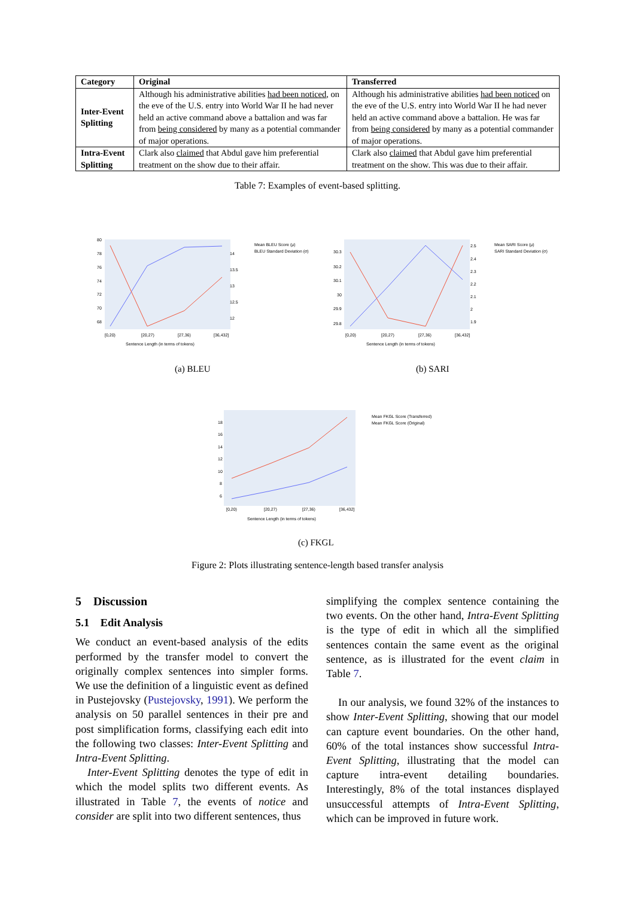| Category | Original | Transferred |
| --- | --- | --- |
| Inter-Event Splitting | Although his administrative abilities had been noticed , on the eve of the U.S. entry into World War II he had never held an active command above a battalion and was far from being considered by many as a potential commander of major operations. | Although his administrative abilities had been noticed on the eve of the U.S. entry into World War II he had never held an active command above a battalion. He was far from being considered by many as a potential commander of major operations. |
| Intra-Event Splitting | Clark also claimed that Abdul gave him preferential treatment on the show due to their affair. | Clark also claimed that Abdul gave him preferential treatment on the show. This was due to their affair. |
Table 7: Examples of event-based splitting.
80
78
76
74
72
70
68
14
13.5
13
12.5
12
[0,20)
[20,27)
[27,36)
[36,432]
Sentence Length (in terms of tokens)
Mean BLEU Score (μ)
BLEU Standard Deviation (σ)
30.3
30.2
30.1
30
29.9
29.8
2.5
2.4
2.3
2.2
2.1
2
1.9
[0,20)
[20,27)
[27,36)
[36,432]
Sentence Length (in terms of tokens)
Mean SARI Score (μ)
SARI Standard Deviation (σ)
(a) BLEU (b) SARI
18
16
14
12
10
8
6
[0,20)
[20,27)
[27,36)
[36,432]
Sentence Length (in terms of tokens)
Mean FKGL Score (Transferred)
Mean FKGL Score (Original)
(c) FKGL
Figure 2: Plots illustrating sentence-length based transfer analysis
5 Discussion
5.1 Edit Analysis
We conduct an event-based analysis of the edits performed by the transfer model to convert the originally complex sentences into simpler forms. We use the definition of a linguistic event as defined in Pustejovsky (Pustejovsky, 1991). We perform the analysis on 50 parallel sentences in their pre and post simplification forms, classifying each edit into the following two classes: Inter-Event Splitting and Intra-Event Splitting.
Inter-Event Splitting denotes the type of edit in which the model splits two different events. As illustrated in Table 7, the events of notice and consider are split into two different sentences, thus
simplifying the complex sentence containing the two events. On the other hand, Intra-Event Splitting is the type of edit in which all the simplified sentences contain the same event as the original sentence, as is illustrated for the event claim in Table 7.
In our analysis, we found 32% of the instances to show Inter-Event Splitting, showing that our model can capture event boundaries. On the other hand, 60% of the total instances show successful Intra-Event Splitting, illustrating that the model can capture intra-event detailing boundaries. Interestingly, 8% of the total instances displayed unsuccessful attempts of Intra-Event Splitting, which can be improved in future work.